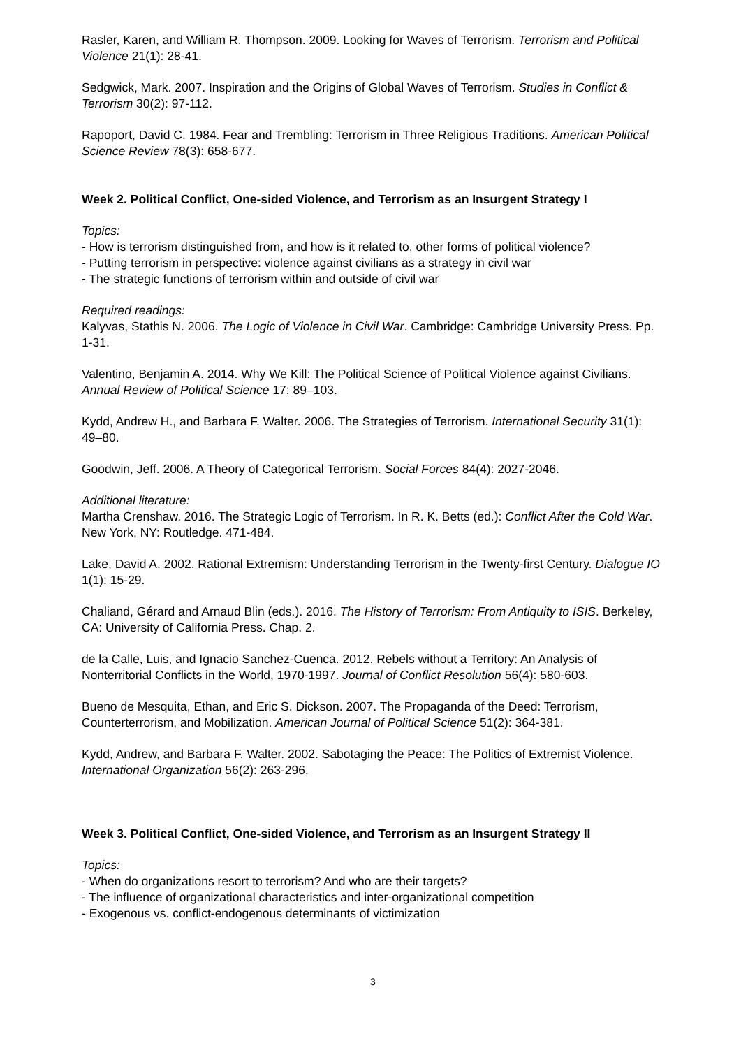Rasler, Karen, and William R. Thompson. 2009. Looking for Waves of Terrorism. Terrorism and Political Violence 21(1): 28-41.
Sedgwick, Mark. 2007. Inspiration and the Origins of Global Waves of Terrorism. Studies in Conflict & Terrorism 30(2): 97-112.
Rapoport, David C. 1984. Fear and Trembling: Terrorism in Three Religious Traditions. American Political Science Review 78(3): 658-677.
Week 2. Political Conflict, One-sided Violence, and Terrorism as an Insurgent Strategy I
Topics:
- How is terrorism distinguished from, and how is it related to, other forms of political violence?
- Putting terrorism in perspective: violence against civilians as a strategy in civil war
- The strategic functions of terrorism within and outside of civil war
Required readings:
Kalyvas, Stathis N. 2006. The Logic of Violence in Civil War. Cambridge: Cambridge University Press. Pp. 1-31.
Valentino, Benjamin A. 2014. Why We Kill: The Political Science of Political Violence against Civilians. Annual Review of Political Science 17: 89–103.
Kydd, Andrew H., and Barbara F. Walter. 2006. The Strategies of Terrorism. International Security 31(1): 49–80.
Goodwin, Jeff. 2006. A Theory of Categorical Terrorism. Social Forces 84(4): 2027-2046.
Additional literature:
Martha Crenshaw. 2016. The Strategic Logic of Terrorism. In R. K. Betts (ed.): Conflict After the Cold War. New York, NY: Routledge. 471-484.
Lake, David A. 2002. Rational Extremism: Understanding Terrorism in the Twenty-first Century. Dialogue IO 1(1): 15-29.
Chaliand, Gérard and Arnaud Blin (eds.). 2016. The History of Terrorism: From Antiquity to ISIS. Berkeley, CA: University of California Press. Chap. 2.
de la Calle, Luis, and Ignacio Sanchez-Cuenca. 2012. Rebels without a Territory: An Analysis of Nonterritorial Conflicts in the World, 1970-1997. Journal of Conflict Resolution 56(4): 580-603.
Bueno de Mesquita, Ethan, and Eric S. Dickson. 2007. The Propaganda of the Deed: Terrorism, Counterterrorism, and Mobilization. American Journal of Political Science 51(2): 364-381.
Kydd, Andrew, and Barbara F. Walter. 2002. Sabotaging the Peace: The Politics of Extremist Violence. International Organization 56(2): 263-296.
Week 3. Political Conflict, One-sided Violence, and Terrorism as an Insurgent Strategy II
Topics:
- When do organizations resort to terrorism? And who are their targets?
- The influence of organizational characteristics and inter-organizational competition
- Exogenous vs. conflict-endogenous determinants of victimization
3